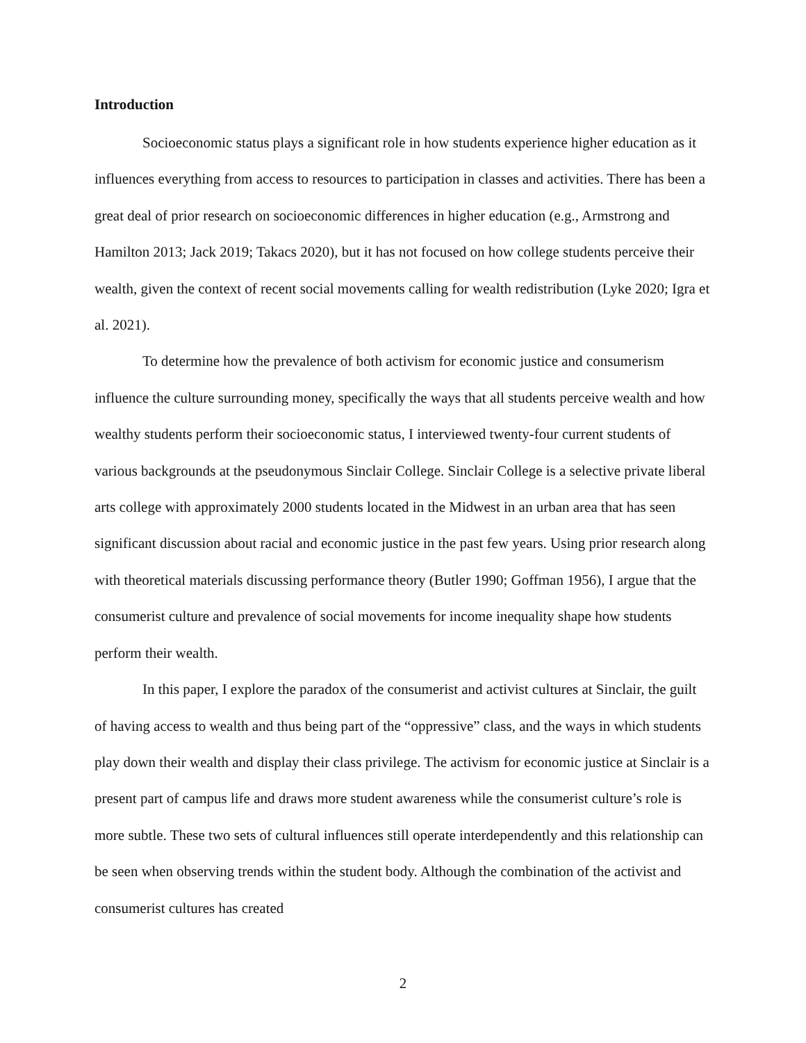Introduction
Socioeconomic status plays a significant role in how students experience higher education as it influences everything from access to resources to participation in classes and activities. There has been a great deal of prior research on socioeconomic differences in higher education (e.g., Armstrong and Hamilton 2013; Jack 2019; Takacs 2020), but it has not focused on how college students perceive their wealth, given the context of recent social movements calling for wealth redistribution (Lyke 2020; Igra et al. 2021).
To determine how the prevalence of both activism for economic justice and consumerism influence the culture surrounding money, specifically the ways that all students perceive wealth and how wealthy students perform their socioeconomic status, I interviewed twenty-four current students of various backgrounds at the pseudonymous Sinclair College. Sinclair College is a selective private liberal arts college with approximately 2000 students located in the Midwest in an urban area that has seen significant discussion about racial and economic justice in the past few years. Using prior research along with theoretical materials discussing performance theory (Butler 1990; Goffman 1956), I argue that the consumerist culture and prevalence of social movements for income inequality shape how students perform their wealth.
In this paper, I explore the paradox of the consumerist and activist cultures at Sinclair, the guilt of having access to wealth and thus being part of the “oppressive” class, and the ways in which students play down their wealth and display their class privilege. The activism for economic justice at Sinclair is a present part of campus life and draws more student awareness while the consumerist culture’s role is more subtle. These two sets of cultural influences still operate interdependently and this relationship can be seen when observing trends within the student body. Although the combination of the activist and consumerist cultures has created
2